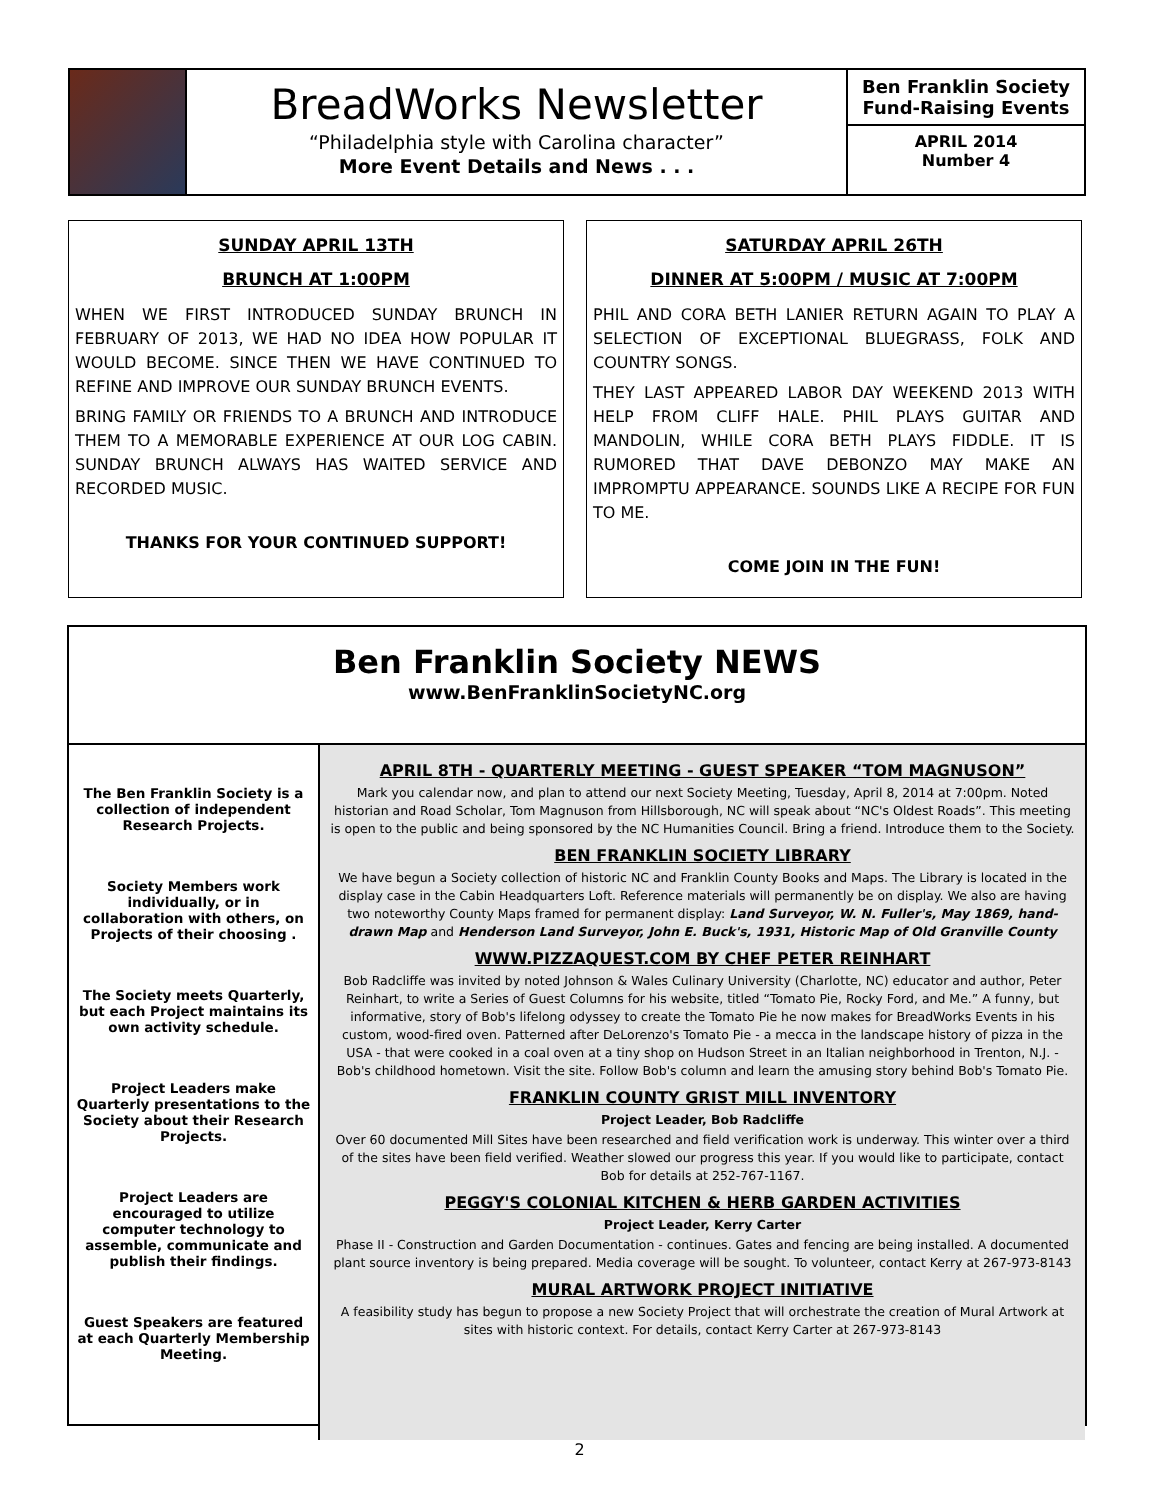BreadWorks Newsletter
“Philadelphia style with Carolina character”
More Event Details and News . . .
Ben Franklin Society Fund-Raising Events
APRIL 2014
Number 4
SUNDAY APRIL 13TH
BRUNCH AT 1:00PM
WHEN WE FIRST INTRODUCED SUNDAY BRUNCH IN FEBRUARY OF 2013, WE HAD NO IDEA HOW POPULAR IT WOULD BECOME. SINCE THEN WE HAVE CONTINUED TO REFINE AND IMPROVE OUR SUNDAY BRUNCH EVENTS.
BRING FAMILY OR FRIENDS TO A BRUNCH AND INTRODUCE THEM TO A MEMORABLE EXPERIENCE AT OUR LOG CABIN. SUNDAY BRUNCH ALWAYS HAS WAITED SERVICE AND RECORDED MUSIC.
THANKS FOR YOUR CONTINUED SUPPORT!
SATURDAY APRIL 26TH
DINNER AT 5:00PM / MUSIC AT 7:00PM
PHIL AND CORA BETH LANIER RETURN AGAIN TO PLAY A SELECTION OF EXCEPTIONAL BLUEGRASS, FOLK AND COUNTRY SONGS.
THEY LAST APPEARED LABOR DAY WEEKEND 2013 WITH HELP FROM CLIFF HALE. PHIL PLAYS GUITAR AND MANDOLIN, WHILE CORA BETH PLAYS FIDDLE. IT IS RUMORED THAT DAVE DEBONZO MAY MAKE AN IMPROMPTU APPEARANCE. SOUNDS LIKE A RECIPE FOR FUN TO ME.
COME JOIN IN THE FUN!
Ben Franklin Society NEWS
www.BenFranklinSocietyNC.org
The Ben Franklin Society is a collection of independent Research Projects.
Society Members work individually, or in collaboration with others, on Projects of their choosing .
The Society meets Quarterly, but each Project maintains its own activity schedule.
Project Leaders make Quarterly presentations to the Society about their Research Projects.
Project Leaders are encouraged to utilize computer technology to assemble, communicate and publish their findings.
Guest Speakers are featured at each Quarterly Membership Meeting.
APRIL 8TH - QUARTERLY MEETING - GUEST SPEAKER “TOM MAGNUSON”
Mark you calendar now, and plan to attend our next Society Meeting, Tuesday, April 8, 2014 at 7:00pm. Noted historian and Road Scholar, Tom Magnuson from Hillsborough, NC will speak about “NC's Oldest Roads”. This meeting is open to the public and being sponsored by the NC Humanities Council. Bring a friend. Introduce them to the Society.
BEN FRANKLIN SOCIETY LIBRARY
We have begun a Society collection of historic NC and Franklin County Books and Maps. The Library is located in the display case in the Cabin Headquarters Loft. Reference materials will permanently be on display. We also are having two noteworthy County Maps framed for permanent display: Land Surveyor, W. N. Fuller's, May 1869, hand-drawn Map and Henderson Land Surveyor, John E. Buck's, 1931, Historic Map of Old Granville County
WWW.PIZZAQUEST.COM BY CHEF PETER REINHART
Bob Radcliffe was invited by noted Johnson & Wales Culinary University (Charlotte, NC) educator and author, Peter Reinhart, to write a Series of Guest Columns for his website, titled “Tomato Pie, Rocky Ford, and Me.” A funny, but informative, story of Bob's lifelong odyssey to create the Tomato Pie he now makes for BreadWorks Events in his custom, wood-fired oven. Patterned after DeLorenzo's Tomato Pie - a mecca in the landscape history of pizza in the USA - that were cooked in a coal oven at a tiny shop on Hudson Street in an Italian neighborhood in Trenton, N.J. - Bob's childhood hometown. Visit the site. Follow Bob's column and learn the amusing story behind Bob's Tomato Pie.
FRANKLIN COUNTY GRIST MILL INVENTORY
Project Leader, Bob Radcliffe
Over 60 documented Mill Sites have been researched and field verification work is underway. This winter over a third of the sites have been field verified. Weather slowed our progress this year. If you would like to participate, contact Bob for details at 252-767-1167.
PEGGY'S COLONIAL KITCHEN & HERB GARDEN ACTIVITIES
Project Leader, Kerry Carter
Phase II - Construction and Garden Documentation - continues. Gates and fencing are being installed. A documented plant source inventory is being prepared. Media coverage will be sought. To volunteer, contact Kerry at 267-973-8143
MURAL ARTWORK PROJECT INITIATIVE
A feasibility study has begun to propose a new Society Project that will orchestrate the creation of Mural Artwork at sites with historic context. For details, contact Kerry Carter at 267-973-8143
2